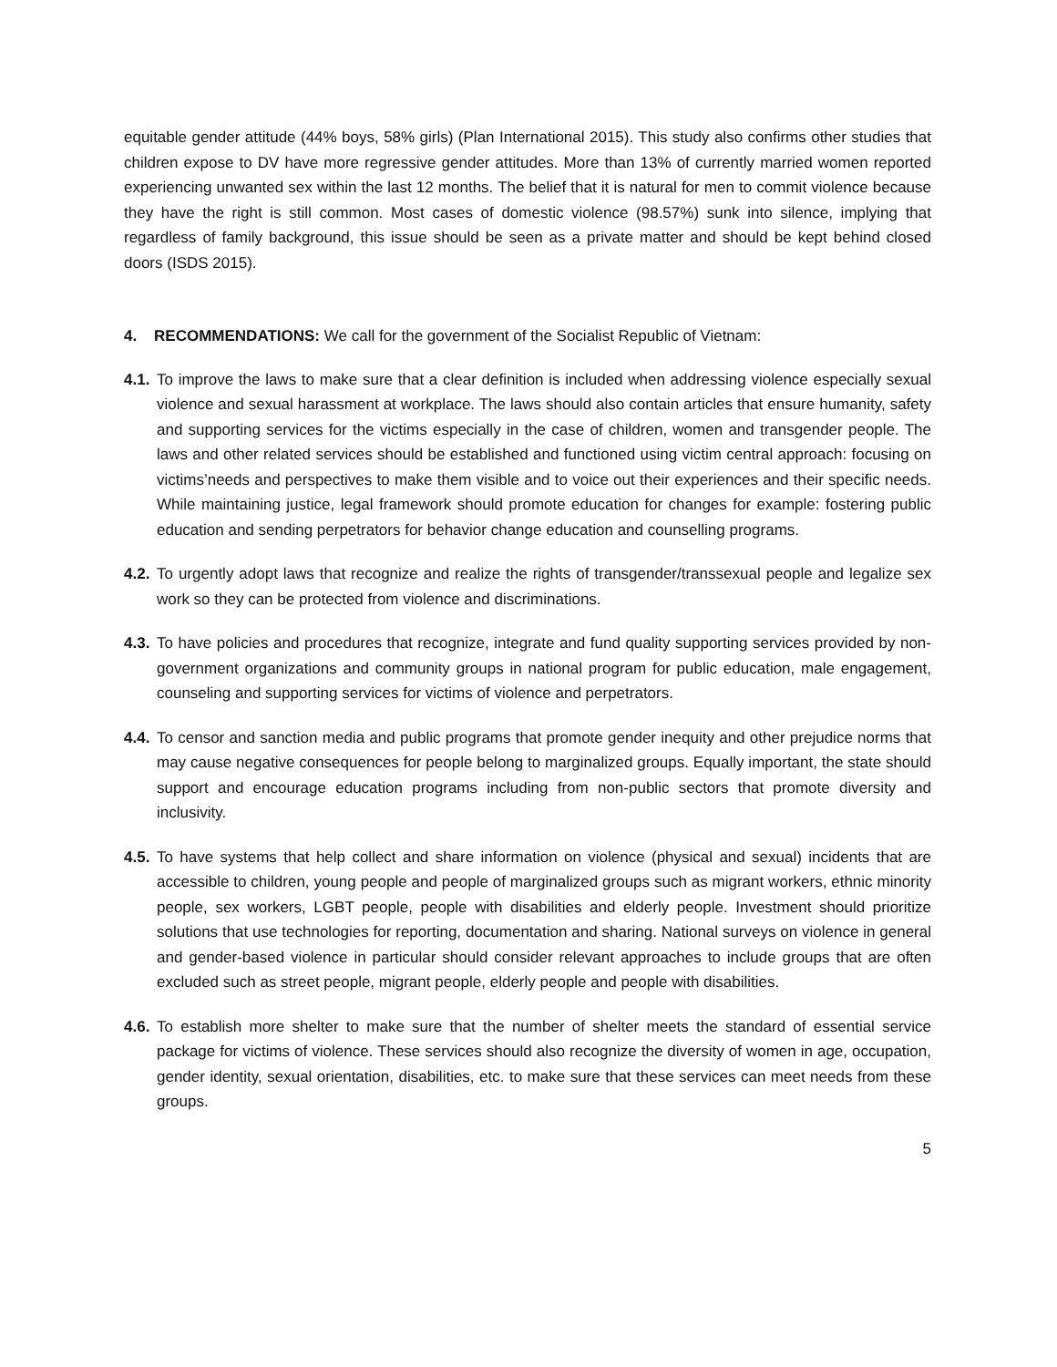equitable gender attitude (44% boys, 58% girls) (Plan International 2015). This study also confirms other studies that children expose to DV have more regressive gender attitudes. More than 13% of currently married women reported experiencing unwanted sex within the last 12 months. The belief that it is natural for men to commit violence because they have the right is still common. Most cases of domestic violence (98.57%) sunk into silence, implying that regardless of family background, this issue should be seen as a private matter and should be kept behind closed doors (ISDS 2015).
4. RECOMMENDATIONS: We call for the government of the Socialist Republic of Vietnam:
4.1. To improve the laws to make sure that a clear definition is included when addressing violence especially sexual violence and sexual harassment at workplace. The laws should also contain articles that ensure humanity, safety and supporting services for the victims especially in the case of children, women and transgender people. The laws and other related services should be established and functioned using victim central approach: focusing on victims’needs and perspectives to make them visible and to voice out their experiences and their specific needs. While maintaining justice, legal framework should promote education for changes for example: fostering public education and sending perpetrators for behavior change education and counselling programs.
4.2. To urgently adopt laws that recognize and realize the rights of transgender/transsexual people and legalize sex work so they can be protected from violence and discriminations.
4.3. To have policies and procedures that recognize, integrate and fund quality supporting services provided by non-government organizations and community groups in national program for public education, male engagement, counseling and supporting services for victims of violence and perpetrators.
4.4. To censor and sanction media and public programs that promote gender inequity and other prejudice norms that may cause negative consequences for people belong to marginalized groups. Equally important, the state should support and encourage education programs including from non-public sectors that promote diversity and inclusivity.
4.5. To have systems that help collect and share information on violence (physical and sexual) incidents that are accessible to children, young people and people of marginalized groups such as migrant workers, ethnic minority people, sex workers, LGBT people, people with disabilities and elderly people. Investment should prioritize solutions that use technologies for reporting, documentation and sharing. National surveys on violence in general and gender-based violence in particular should consider relevant approaches to include groups that are often excluded such as street people, migrant people, elderly people and people with disabilities.
4.6. To establish more shelter to make sure that the number of shelter meets the standard of essential service package for victims of violence. These services should also recognize the diversity of women in age, occupation, gender identity, sexual orientation, disabilities, etc. to make sure that these services can meet needs from these groups.
5